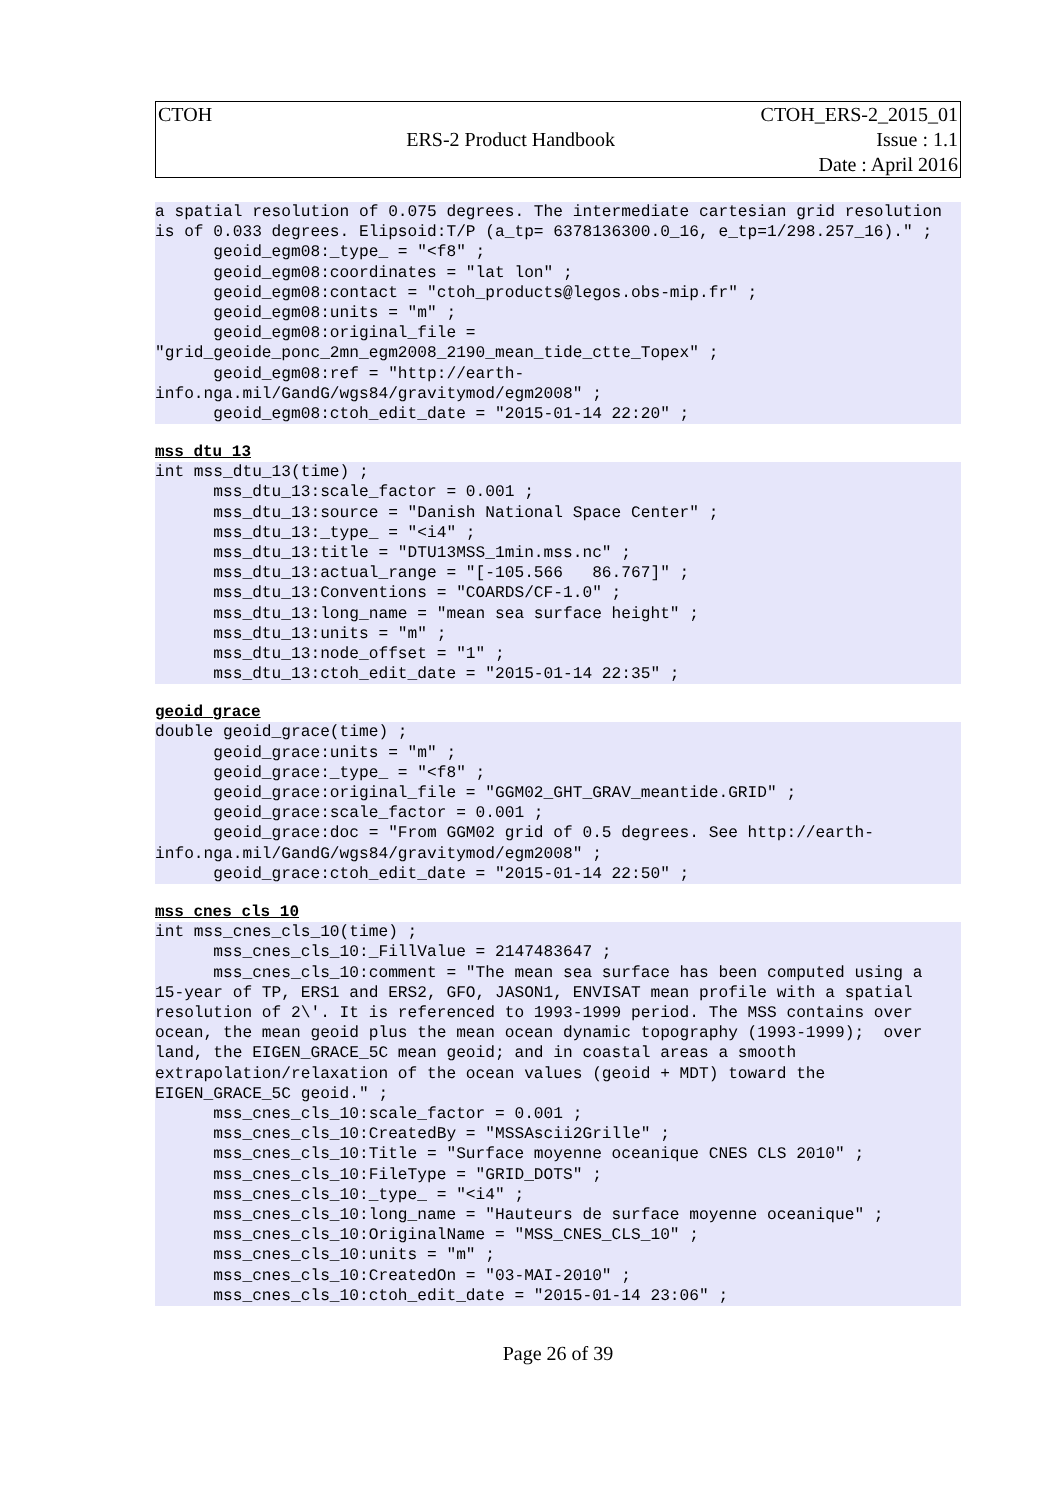| CTOH | | CTOH_ERS-2_2015_01 |
| | ERS-2 Product Handbook | Issue : 1.1 |
| | | Date : April 2016 |
a spatial resolution of 0.075 degrees. The intermediate cartesian grid resolution is of 0.033 degrees. Elipsoid:T/P (a_tp= 6378136300.0_16, e_tp=1/298.257_16)." ;
      geoid_egm08:_type_ = "<f8" ;
      geoid_egm08:coordinates = "lat lon" ;
      geoid_egm08:contact = "ctoh_products@legos.obs-mip.fr" ;
      geoid_egm08:units = "m" ;
      geoid_egm08:original_file =
"grid_geoide_ponc_2mn_egm2008_2190_mean_tide_ctte_Topex" ;
      geoid_egm08:ref = "http://earth-
info.nga.mil/GandG/wgs84/gravitymod/egm2008" ;
      geoid_egm08:ctoh_edit_date = "2015-01-14 22:20" ;
mss_dtu_13
int mss_dtu_13(time) ;
      mss_dtu_13:scale_factor = 0.001 ;
      mss_dtu_13:source = "Danish National Space Center" ;
      mss_dtu_13:_type_ = "<i4" ;
      mss_dtu_13:title = "DTU13MSS_1min.mss.nc" ;
      mss_dtu_13:actual_range = "[-105.566   86.767]" ;
      mss_dtu_13:Conventions = "COARDS/CF-1.0" ;
      mss_dtu_13:long_name = "mean sea surface height" ;
      mss_dtu_13:units = "m" ;
      mss_dtu_13:node_offset = "1" ;
      mss_dtu_13:ctoh_edit_date = "2015-01-14 22:35" ;
geoid_grace
double geoid_grace(time) ;
      geoid_grace:units = "m" ;
      geoid_grace:_type_ = "<f8" ;
      geoid_grace:original_file = "GGM02_GHT_GRAV_meantide.GRID" ;
      geoid_grace:scale_factor = 0.001 ;
      geoid_grace:doc = "From GGM02 grid of 0.5 degrees. See http://earth-
info.nga.mil/GandG/wgs84/gravitymod/egm2008" ;
      geoid_grace:ctoh_edit_date = "2015-01-14 22:50" ;
mss_cnes_cls_10
int mss_cnes_cls_10(time) ;
      mss_cnes_cls_10:_FillValue = 2147483647 ;
      mss_cnes_cls_10:comment = "The mean sea surface has been computed using a 15-year of TP, ERS1 and ERS2, GFO, JASON1, ENVISAT mean profile with a spatial resolution of 2\'. It is referenced to 1993-1999 period. The MSS contains over ocean, the mean geoid plus the mean ocean dynamic topography (1993-1999);  over land, the EIGEN_GRACE_5C mean geoid; and in coastal areas a smooth extrapolation/relaxation of the ocean values (geoid + MDT) toward the EIGEN_GRACE_5C geoid." ;
      mss_cnes_cls_10:scale_factor = 0.001 ;
      mss_cnes_cls_10:CreatedBy = "MSSAscii2Grille" ;
      mss_cnes_cls_10:Title = "Surface moyenne oceanique CNES CLS 2010" ;
      mss_cnes_cls_10:FileType = "GRID_DOTS" ;
      mss_cnes_cls_10:_type_ = "<i4" ;
      mss_cnes_cls_10:long_name = "Hauteurs de surface moyenne oceanique" ;
      mss_cnes_cls_10:OriginalName = "MSS_CNES_CLS_10" ;
      mss_cnes_cls_10:units = "m" ;
      mss_cnes_cls_10:CreatedOn = "03-MAI-2010" ;
      mss_cnes_cls_10:ctoh_edit_date = "2015-01-14 23:06" ;
Page 26 of 39